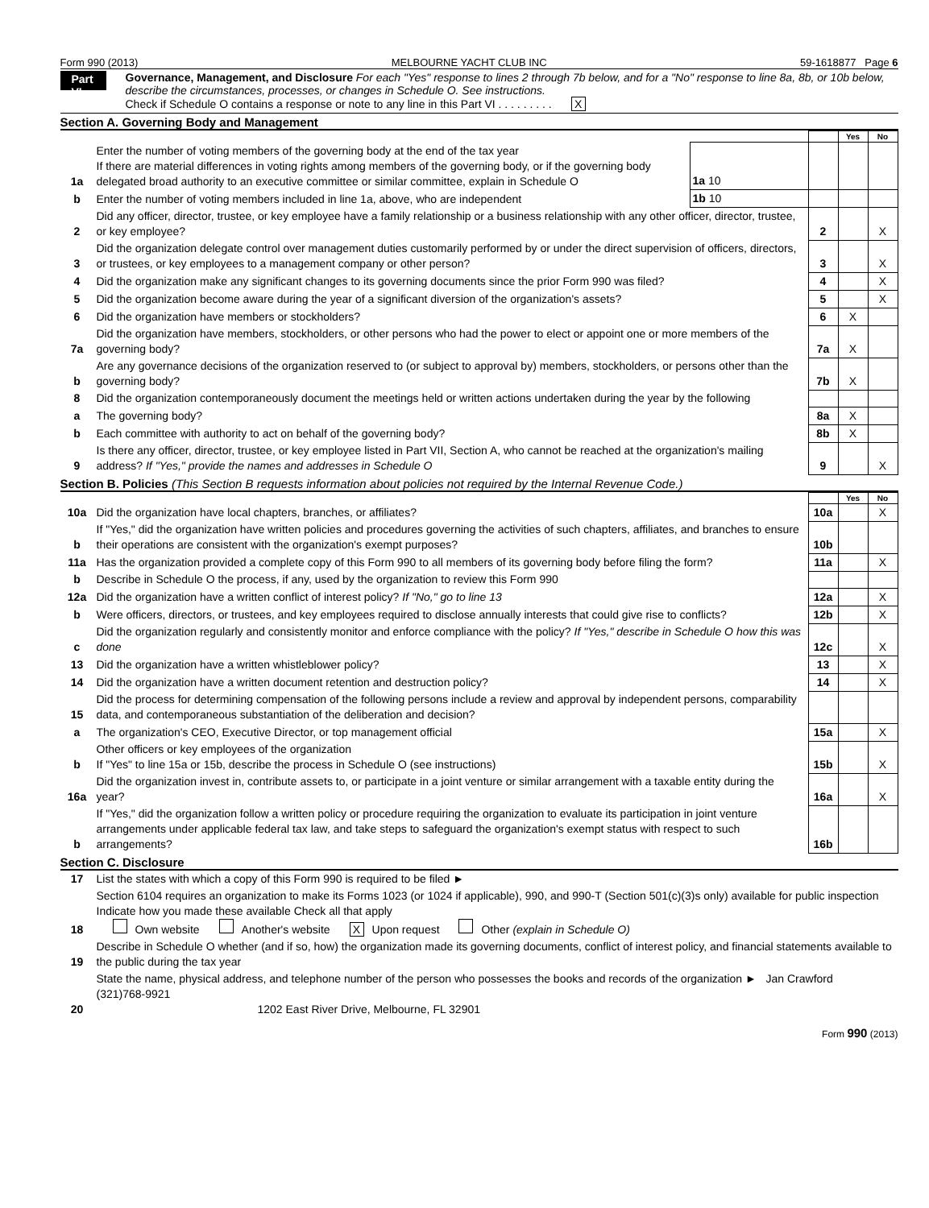Form 990 (2013) MELBOURNE YACHT CLUB INC 59-1618877 Page 6
Part VI
Governance, Management, and Disclosure For each "Yes" response to lines 2 through 7b below, and for a "No" response to line 8a, 8b, or 10b below, describe the circumstances, processes, or changes in Schedule O. See instructions.
Check if Schedule O contains a response or note to any line in this Part VI . . . . . . . . . X
Section A. Governing Body and Management
| | | | | Yes | No |
| 1a | Enter the number of voting members of the governing body at the end of the tax year If there are material differences in voting rights among members of the governing body, or if the governing body delegated broad authority to an executive committee or similar committee, explain in Schedule O | 1a 10 | | | |
| b | Enter the number of voting members included in line 1a, above, who are independent | 1b 10 | | | |
| 2 | Did any officer, director, trustee, or key employee have a family relationship or a business relationship with any other officer, director, trustee, or key employee? | | 2 | | X |
| 3 | Did the organization delegate control over management duties customarily performed by or under the direct supervision of officers, directors, or trustees, or key employees to a management company or other person? | | 3 | | X |
| 4 | Did the organization make any significant changes to its governing documents since the prior Form 990 was filed? | | 4 | | X |
| 5 | Did the organization become aware during the year of a significant diversion of the organization's assets? | | 5 | | X |
| 6 | Did the organization have members or stockholders? | | 6 | X | |
| 7a | Did the organization have members, stockholders, or other persons who had the power to elect or appoint one or more members of the governing body? | | 7a | X | |
| b | Are any governance decisions of the organization reserved to (or subject to approval by) members, stockholders, or persons other than the governing body? | | 7b | X | |
| 8 | Did the organization contemporaneously document the meetings held or written actions undertaken during the year by the following | | | | |
| a | The governing body? | | 8a | X | |
| b | Each committee with authority to act on behalf of the governing body? | | 8b | X | |
| 9 | Is there any officer, director, trustee, or key employee listed in Part VII, Section A, who cannot be reached at the organization's mailing address? If "Yes," provide the names and addresses in Schedule O | | 9 | | X |
Section B. Policies (This Section B requests information about policies not required by the Internal Revenue Code.)
| | | | Yes | No |
| 10a | Did the organization have local chapters, branches, or affiliates? | 10a | | X |
| b | If "Yes," did the organization have written policies and procedures governing the activities of such chapters, affiliates, and branches to ensure their operations are consistent with the organization's exempt purposes? | 10b | | |
| 11a | Has the organization provided a complete copy of this Form 990 to all members of its governing body before filing the form? | 11a | | X |
| b | Describe in Schedule O the process, if any, used by the organization to review this Form 990 | | | |
| 12a | Did the organization have a written conflict of interest policy? If "No," go to line 13 | 12a | | X |
| b | Were officers, directors, or trustees, and key employees required to disclose annually interests that could give rise to conflicts? | 12b | | X |
| c | Did the organization regularly and consistently monitor and enforce compliance with the policy? If "Yes," describe in Schedule O how this was done | 12c | | X |
| 13 | Did the organization have a written whistleblower policy? | 13 | | X |
| 14 | Did the organization have a written document retention and destruction policy? | 14 | | X |
| 15 | Did the process for determining compensation of the following persons include a review and approval by independent persons, comparability data, and contemporaneous substantiation of the deliberation and decision? | | | |
| a | The organization's CEO, Executive Director, or top management official | 15a | | X |
| b | Other officers or key employees of the organization If "Yes" to line 15a or 15b, describe the process in Schedule O (see instructions) | 15b | | X |
| 16a | Did the organization invest in, contribute assets to, or participate in a joint venture or similar arrangement with a taxable entity during the year? | 16a | | X |
| b | If "Yes," did the organization follow a written policy or procedure requiring the organization to evaluate its participation in joint venture arrangements under applicable federal tax law, and take steps to safeguard the organization's exempt status with respect to such arrangements? | 16b | | |
Section C. Disclosure
| 17 | List the states with which a copy of this Form 990 is required to be filed ► |
| 18 | Section 6104 requires an organization to make its Forms 1023 (or 1024 if applicable), 990, and 990-T (Section 501(c)(3)s only) available for public inspection Indicate how you made these available Check all that apply Own website Another's website X Upon request Other (explain in Schedule O) |
| 19 | Describe in Schedule O whether (and if so, how) the organization made its governing documents, conflict of interest policy, and financial statements available to the public during the tax year |
| 20 | State the name, physical address, and telephone number of the person who possesses the books and records of the organization ► Jan Crawford (321)768-9921 1202 East River Drive, Melbourne, FL 32901 |
Form 990 (2013)